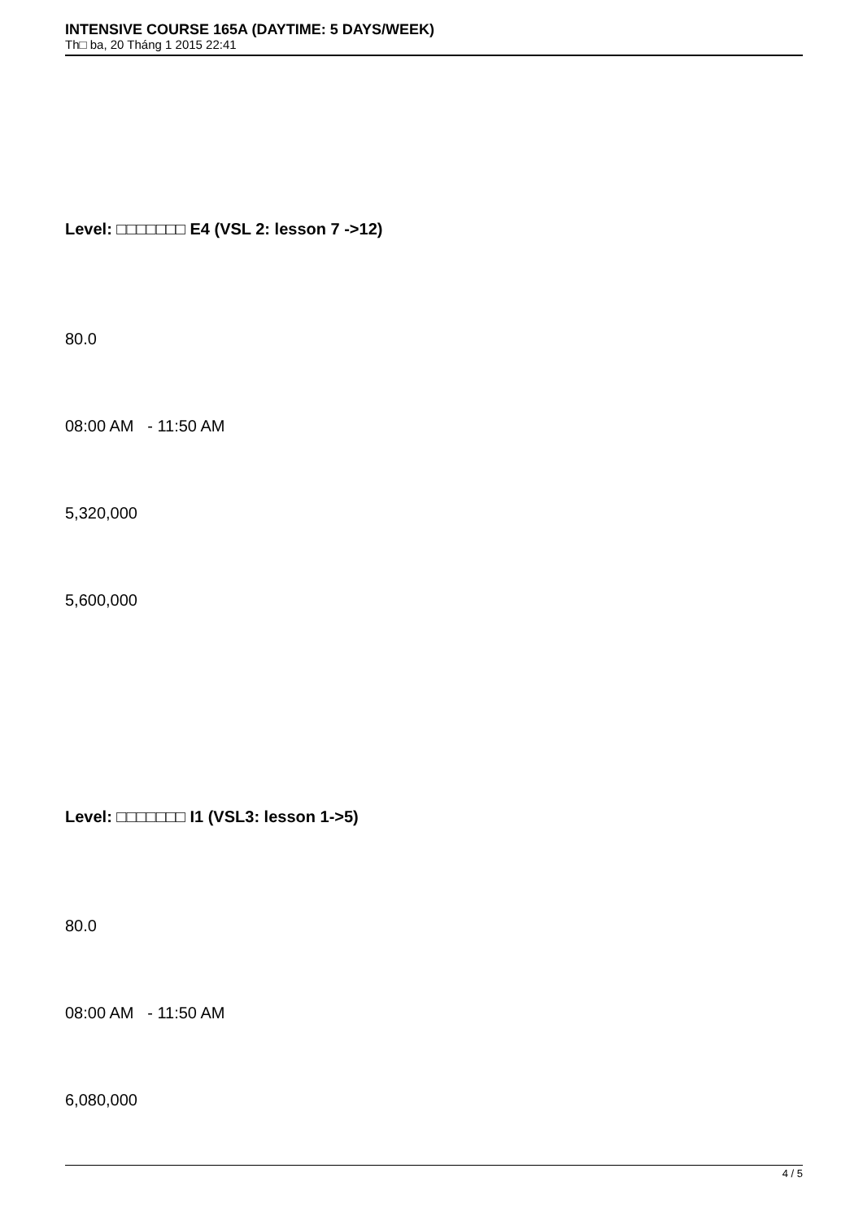INTENSIVE COURSE 165A (DAYTIME: 5 DAYS/WEEK)
Th□ ba, 20 Tháng 1 2015 22:41
Level: □□□□□□□ E4 (VSL 2: lesson 7 ->12)
80.0
08:00 AM - 11:50 AM
5,320,000
5,600,000
Level: □□□□□□□ I1 (VSL3: lesson 1->5)
80.0
08:00 AM - 11:50 AM
6,080,000
4 / 5